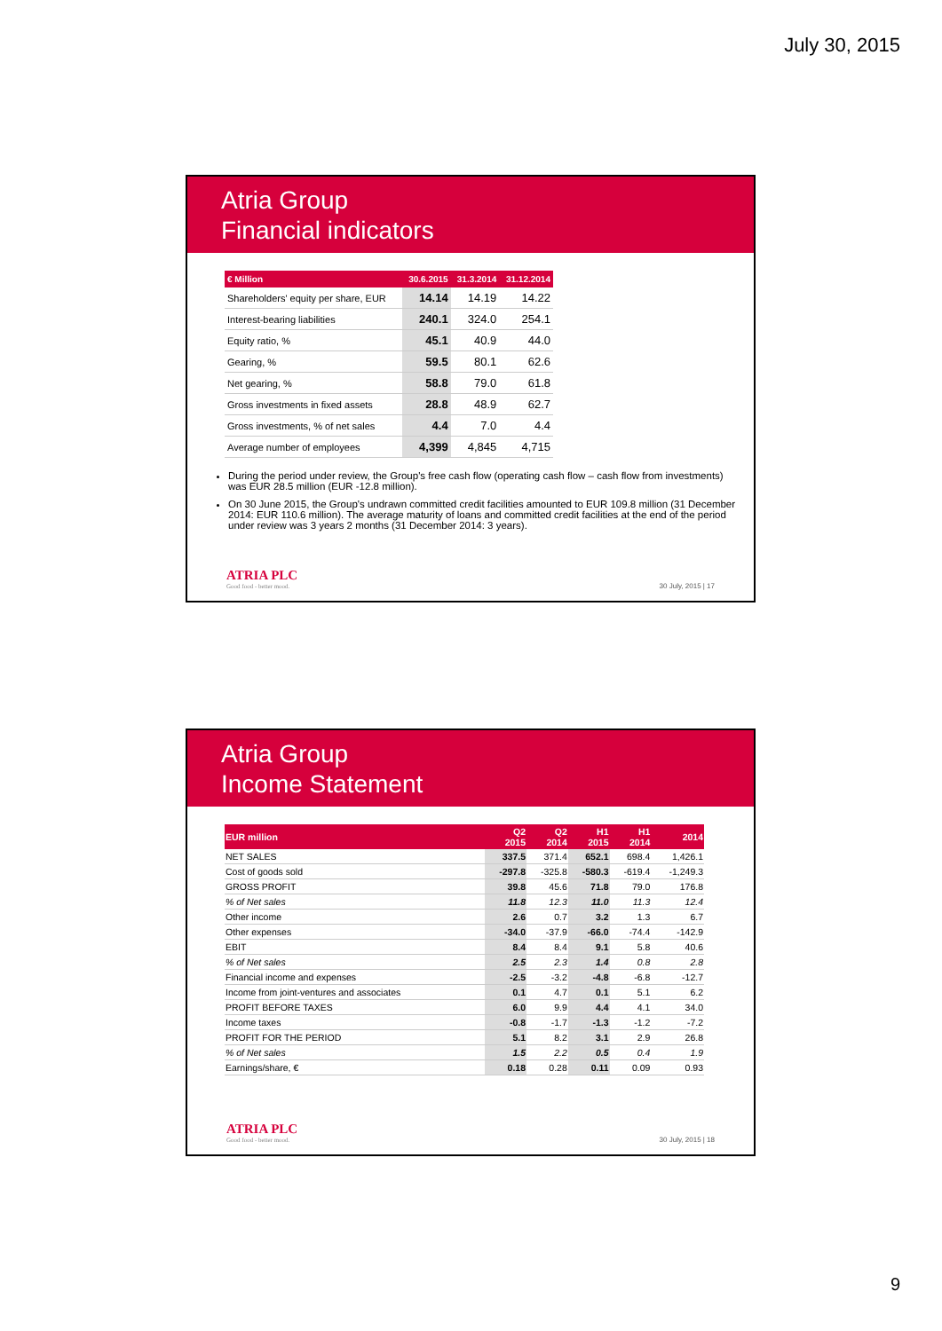July 30, 2015
Atria Group
Financial indicators
| € Million | 30.6.2015 | 31.3.2014 | 31.12.2014 |
| --- | --- | --- | --- |
| Shareholders' equity per share, EUR | 14.14 | 14.19 | 14.22 |
| Interest-bearing liabilities | 240.1 | 324.0 | 254.1 |
| Equity ratio, % | 45.1 | 40.9 | 44.0 |
| Gearing, % | 59.5 | 80.1 | 62.6 |
| Net gearing, % | 58.8 | 79.0 | 61.8 |
| Gross investments in fixed assets | 28.8 | 48.9 | 62.7 |
| Gross investments, % of net sales | 4.4 | 7.0 | 4.4 |
| Average number of employees | 4,399 | 4,845 | 4,715 |
During the period under review, the Group's free cash flow (operating cash flow – cash flow from investments) was EUR 28.5 million (EUR -12.8 million).
On 30 June 2015, the Group's undrawn committed credit facilities amounted to EUR 109.8 million (31 December 2014: EUR 110.6 million). The average maturity of loans and committed credit facilities at the end of the period under review was 3 years 2 months (31 December 2014: 3 years).
ATRIA PLC
Good food - better mood.
30 July, 2015 | 17
Atria Group
Income Statement
| EUR million | Q2 2015 | Q2 2014 | H1 2015 | H1 2014 | 2014 |
| --- | --- | --- | --- | --- | --- |
| NET SALES | 337.5 | 371.4 | 652.1 | 698.4 | 1,426.1 |
| Cost of goods sold | -297.8 | -325.8 | -580.3 | -619.4 | -1,249.3 |
| GROSS PROFIT | 39.8 | 45.6 | 71.8 | 79.0 | 176.8 |
| % of Net sales | 11.8 | 12.3 | 11.0 | 11.3 | 12.4 |
| Other income | 2.6 | 0.7 | 3.2 | 1.3 | 6.7 |
| Other expenses | -34.0 | -37.9 | -66.0 | -74.4 | -142.9 |
| EBIT | 8.4 | 8.4 | 9.1 | 5.8 | 40.6 |
| % of Net sales | 2.5 | 2.3 | 1.4 | 0.8 | 2.8 |
| Financial income and expenses | -2.5 | -3.2 | -4.8 | -6.8 | -12.7 |
| Income from joint-ventures and associates | 0.1 | 4.7 | 0.1 | 5.1 | 6.2 |
| PROFIT BEFORE TAXES | 6.0 | 9.9 | 4.4 | 4.1 | 34.0 |
| Income taxes | -0.8 | -1.7 | -1.3 | -1.2 | -7.2 |
| PROFIT FOR THE PERIOD | 5.1 | 8.2 | 3.1 | 2.9 | 26.8 |
| % of Net sales | 1.5 | 2.2 | 0.5 | 0.4 | 1.9 |
| Earnings/share, € | 0.18 | 0.28 | 0.11 | 0.09 | 0.93 |
ATRIA PLC
Good food - better mood.
30 July, 2015 | 18
9